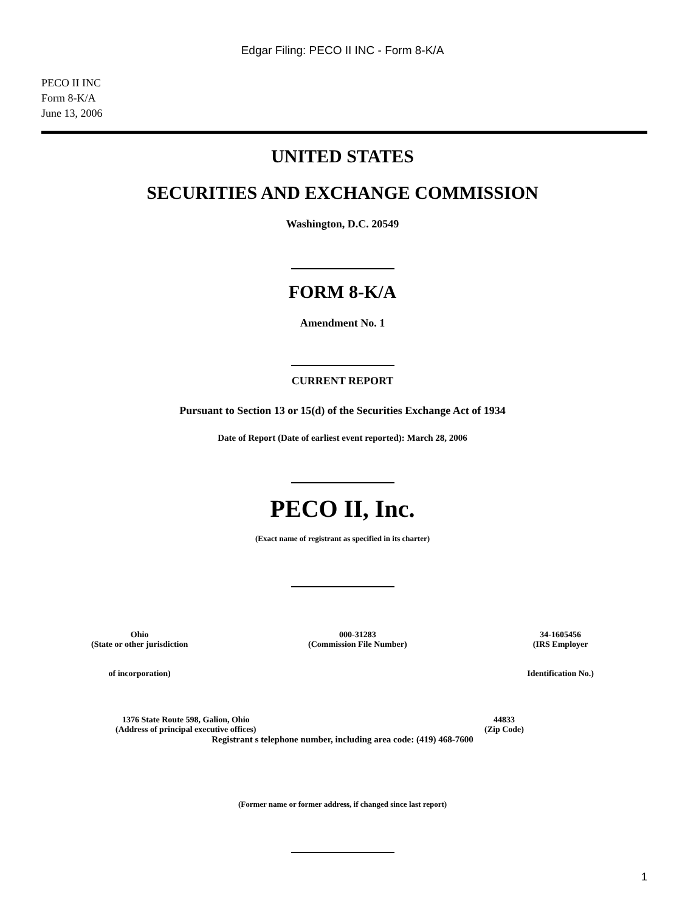Edgar Filing: PECO II INC - Form 8-K/A
PECO II INC
Form 8-K/A
June 13, 2006
UNITED STATES
SECURITIES AND EXCHANGE COMMISSION
Washington, D.C. 20549
FORM 8-K/A
Amendment No. 1
CURRENT REPORT
Pursuant to Section 13 or 15(d) of the Securities Exchange Act of 1934
Date of Report (Date of earliest event reported): March 28, 2006
PECO II, Inc.
(Exact name of registrant as specified in its charter)
Ohio
(State or other jurisdiction
of incorporation)
000-31283
(Commission File Number)
34-1605456
(IRS Employer
Identification No.)
1376 State Route 598, Galion, Ohio
(Address of principal executive offices)
44833
(Zip Code)
Registrant s telephone number, including area code: (419) 468-7600
(Former name or former address, if changed since last report)
1